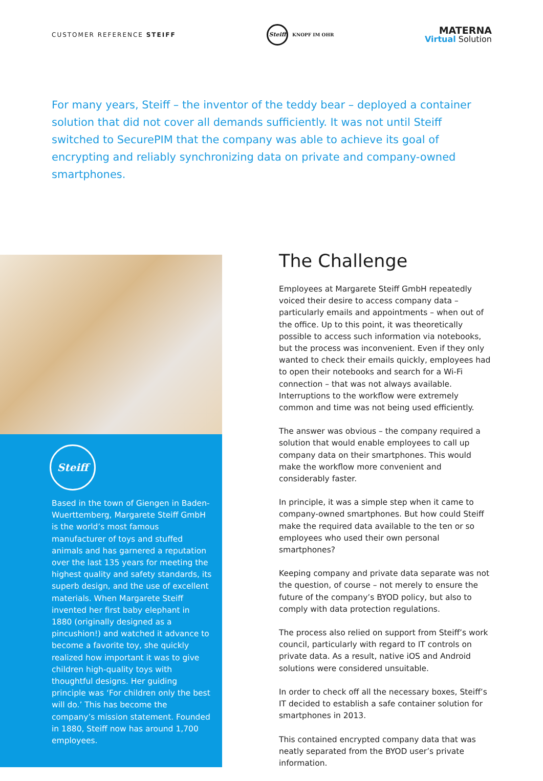CUSTOMER REFERENCE STEIFF
Steiff
KNOPF IM OHR
MATERNA
Virtual Solution
For many years, Steiff – the inventor of the teddy bear – deployed a container solution that did not cover all demands sufficiently. It was not until Steiff switched to SecurePIM that the company was able to achieve its goal of encrypting and reliably synchronizing data on private and company-owned smartphones.
Steiff
Based in the town of Giengen in Baden-Wuerttemberg, Margarete Steiff GmbH is the world’s most famous manufacturer of toys and stuffed animals and has garnered a reputation over the last 135 years for meeting the highest quality and safety standards, its superb design, and the use of excellent materials. When Margarete Steiff invented her first baby elephant in 1880 (originally designed as a pincushion!) and watched it advance to become a favorite toy, she quickly realized how important it was to give children high-quality toys with thoughtful designs. Her guiding principle was ‘For children only the best will do.’ This has become the company’s mission statement. Founded in 1880, Steiff now has around 1,700 employees.
The Challenge
Employees at Margarete Steiff GmbH repeatedly voiced their desire to access company data – particularly emails and appointments – when out of the office. Up to this point, it was theoretically possible to access such information via notebooks, but the process was inconvenient. Even if they only wanted to check their emails quickly, employees had to open their notebooks and search for a Wi-Fi connection – that was not always available. Interruptions to the workflow were extremely common and time was not being used efficiently.
The answer was obvious – the company required a solution that would enable employees to call up company data on their smartphones. This would make the workflow more convenient and considerably faster.
In principle, it was a simple step when it came to company-owned smartphones. But how could Steiff make the required data available to the ten or so employees who used their own personal smartphones?
Keeping company and private data separate was not the question, of course – not merely to ensure the future of the company’s BYOD policy, but also to comply with data protection regulations.
The process also relied on support from Steiff’s work council, particularly with regard to IT controls on private data. As a result, native iOS and Android solutions were considered unsuitable.
In order to check off all the necessary boxes, Steiff’s IT decided to establish a safe container solution for smartphones in 2013.
This contained encrypted company data that was neatly separated from the BYOD user’s private information.